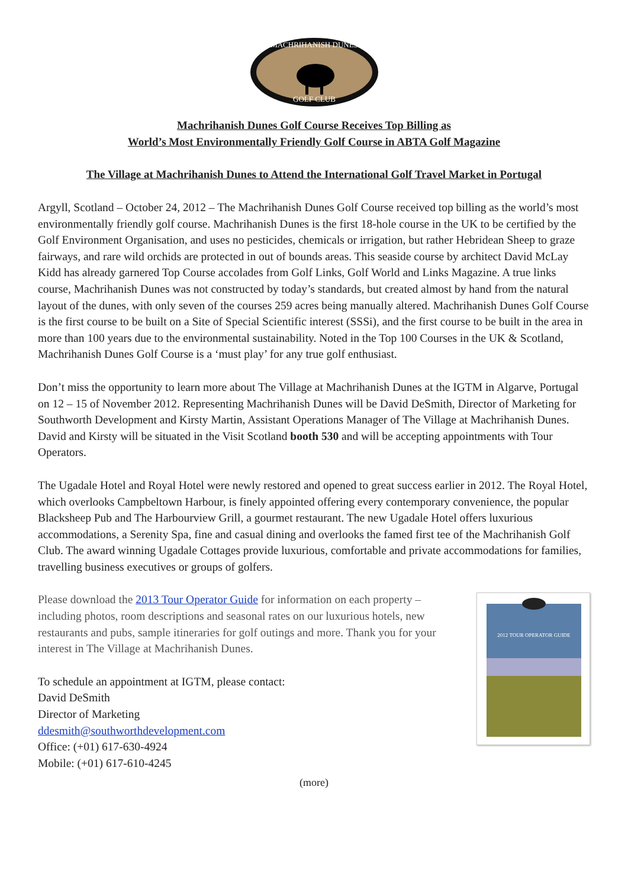MACHRIHANISH DUNES
GOLF CLUB
Machrihanish Dunes Golf Course Receives Top Billing as
World’s Most Environmentally Friendly Golf Course in ABTA Golf Magazine
The Village at Machrihanish Dunes to Attend the International Golf Travel Market in Portugal
Argyll, Scotland – October 24, 2012 – The Machrihanish Dunes Golf Course received top billing as the world’s most environmentally friendly golf course. Machrihanish Dunes is the first 18-hole course in the UK to be certified by the Golf Environment Organisation, and uses no pesticides, chemicals or irrigation, but rather Hebridean Sheep to graze fairways, and rare wild orchids are protected in out of bounds areas. This seaside course by architect David McLay Kidd has already garnered Top Course accolades from Golf Links, Golf World and Links Magazine. A true links course, Machrihanish Dunes was not constructed by today’s standards, but created almost by hand from the natural layout of the dunes, with only seven of the courses 259 acres being manually altered. Machrihanish Dunes Golf Course is the first course to be built on a Site of Special Scientific interest (SSSi), and the first course to be built in the area in more than 100 years due to the environmental sustainability. Noted in the Top 100 Courses in the UK & Scotland, Machrihanish Dunes Golf Course is a ‘must play’ for any true golf enthusiast.
Don’t miss the opportunity to learn more about The Village at Machrihanish Dunes at the IGTM in Algarve, Portugal on 12 – 15 of November 2012. Representing Machrihanish Dunes will be David DeSmith, Director of Marketing for Southworth Development and Kirsty Martin, Assistant Operations Manager of The Village at Machrihanish Dunes. David and Kirsty will be situated in the Visit Scotland booth 530 and will be accepting appointments with Tour Operators.
The Ugadale Hotel and Royal Hotel were newly restored and opened to great success earlier in 2012. The Royal Hotel, which overlooks Campbeltown Harbour, is finely appointed offering every contemporary convenience, the popular Blacksheep Pub and The Harbourview Grill, a gourmet restaurant. The new Ugadale Hotel offers luxurious accommodations, a Serenity Spa, fine and casual dining and overlooks the famed first tee of the Machrihanish Golf Club. The award winning Ugadale Cottages provide luxurious, comfortable and private accommodations for families, travelling business executives or groups of golfers.
Please download the 2013 Tour Operator Guide for information on each property – including photos, room descriptions and seasonal rates on our luxurious hotels, new restaurants and pubs, sample itineraries for golf outings and more. Thank you for your interest in The Village at Machrihanish Dunes.
To schedule an appointment at IGTM, please contact:
David DeSmith
Director of Marketing
ddesmith@southworthdevelopment.com
Office: (+01) 617-630-4924
Mobile: (+01) 617-610-4245
2012 TOUR OPERATOR GUIDE
(more)